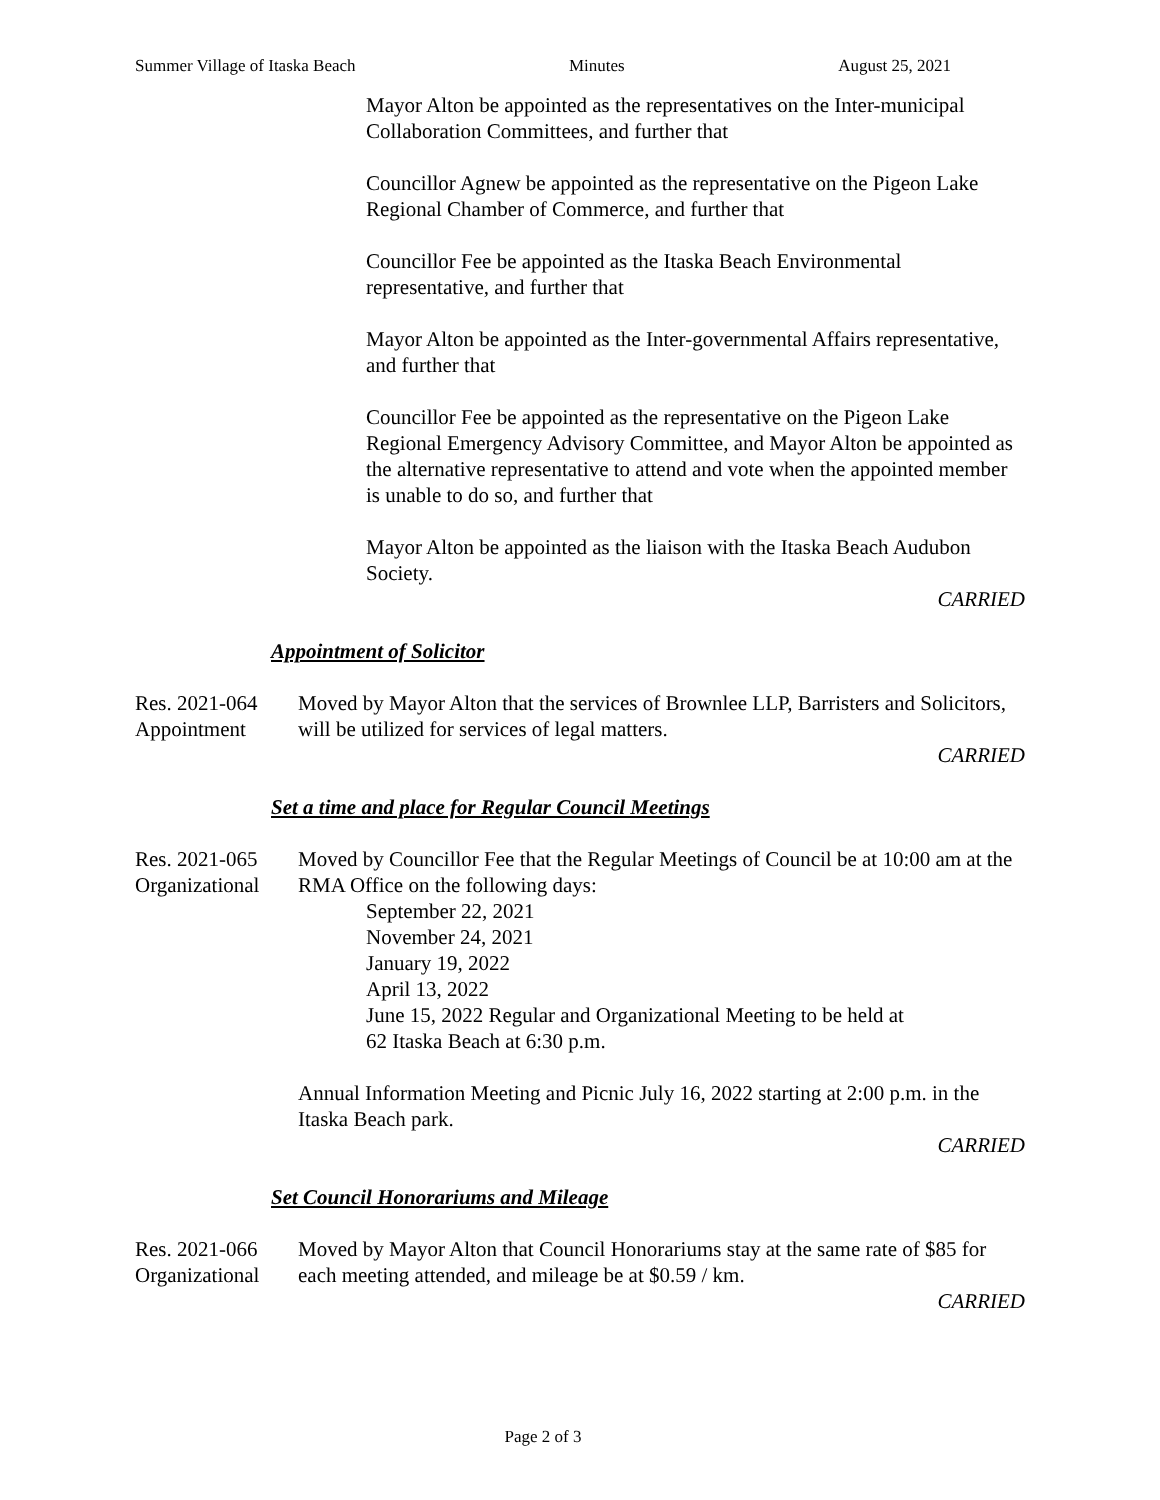Summer Village of Itaska Beach Minutes August 25, 2021
Mayor Alton be appointed as the representatives on the Inter-municipal Collaboration Committees, and further that
Councillor Agnew be appointed as the representative on the Pigeon Lake Regional Chamber of Commerce, and further that
Councillor Fee be appointed as the Itaska Beach Environmental representative, and further that
Mayor Alton be appointed as the Inter-governmental Affairs representative, and further that
Councillor Fee be appointed as the representative on the Pigeon Lake Regional Emergency Advisory Committee, and Mayor Alton be appointed as the alternative representative to attend and vote when the appointed member is unable to do so, and further that
Mayor Alton be appointed as the liaison with the Itaska Beach Audubon Society.
CARRIED
Appointment of Solicitor
Res. 2021-064
Appointment
Moved by Mayor Alton that the services of Brownlee LLP, Barristers and Solicitors, will be utilized for services of legal matters.
CARRIED
Set a time and place for Regular Council Meetings
Res. 2021-065
Organizational
Moved by Councillor Fee that the Regular Meetings of Council be at 10:00 am at the RMA Office on the following days:
September 22, 2021
November 24, 2021
January 19, 2022
April 13, 2022
June 15, 2022 Regular and Organizational Meeting to be held at
62 Itaska Beach at 6:30 p.m.
Annual Information Meeting and Picnic July 16, 2022 starting at 2:00 p.m. in the Itaska Beach park.
CARRIED
Set Council Honorariums and Mileage
Res. 2021-066
Organizational
Moved by Mayor Alton that Council Honorariums stay at the same rate of $85 for each meeting attended, and mileage be at $0.59 / km.
CARRIED
Page 2 of 3